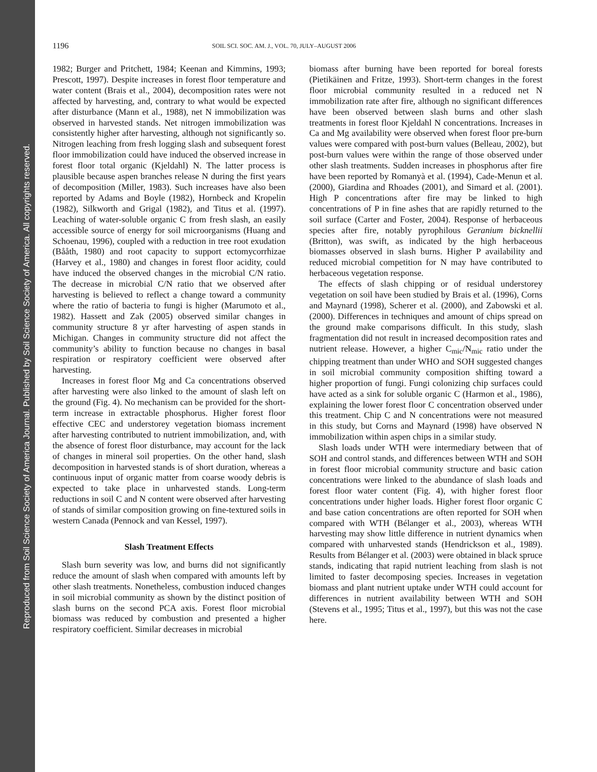Reproduced from Soil Science Society of America Journal. Published by Soil Science Society of America. All copyrights reserved.
1196 SOIL SCI. SOC. AM. J., VOL. 70, JULY–AUGUST 2006
1982; Burger and Pritchett, 1984; Keenan and Kimmins, 1993; Prescott, 1997). Despite increases in forest floor temperature and water content (Brais et al., 2004), decomposition rates were not affected by harvesting, and, contrary to what would be expected after disturbance (Mann et al., 1988), net N immobilization was observed in harvested stands. Net nitrogen immobilization was consistently higher after harvesting, although not significantly so. Nitrogen leaching from fresh logging slash and subsequent forest floor immobilization could have induced the observed increase in forest floor total organic (Kjeldahl) N. The latter process is plausible because aspen branches release N during the first years of decomposition (Miller, 1983). Such increases have also been reported by Adams and Boyle (1982), Hornbeck and Kropelin (1982), Silkworth and Grigal (1982), and Titus et al. (1997). Leaching of water-soluble organic C from fresh slash, an easily accessible source of energy for soil microorganisms (Huang and Schoenau, 1996), coupled with a reduction in tree root exudation (Bååth, 1980) and root capacity to support ectomycorrhizae (Harvey et al., 1980) and changes in forest floor acidity, could have induced the observed changes in the microbial C/N ratio. The decrease in microbial C/N ratio that we observed after harvesting is believed to reflect a change toward a community where the ratio of bacteria to fungi is higher (Marumoto et al., 1982). Hassett and Zak (2005) observed similar changes in community structure 8 yr after harvesting of aspen stands in Michigan. Changes in community structure did not affect the community’s ability to function because no changes in basal respiration or respiratory coefficient were observed after harvesting.
Increases in forest floor Mg and Ca concentrations observed after harvesting were also linked to the amount of slash left on the ground (Fig. 4). No mechanism can be provided for the short-term increase in extractable phosphorus. Higher forest floor effective CEC and understorey vegetation biomass increment after harvesting contributed to nutrient immobilization, and, with the absence of forest floor disturbance, may account for the lack of changes in mineral soil properties. On the other hand, slash decomposition in harvested stands is of short duration, whereas a continuous input of organic matter from coarse woody debris is expected to take place in unharvested stands. Long-term reductions in soil C and N content were observed after harvesting of stands of similar composition growing on fine-textured soils in western Canada (Pennock and van Kessel, 1997).
Slash Treatment Effects
Slash burn severity was low, and burns did not significantly reduce the amount of slash when compared with amounts left by other slash treatments. Nonetheless, combustion induced changes in soil microbial community as shown by the distinct position of slash burns on the second PCA axis. Forest floor microbial biomass was reduced by combustion and presented a higher respiratory coefficient. Similar decreases in microbial
biomass after burning have been reported for boreal forests (Pietikäinen and Fritze, 1993). Short-term changes in the forest floor microbial community resulted in a reduced net N immobilization rate after fire, although no significant differences have been observed between slash burns and other slash treatments in forest floor Kjeldahl N concentrations. Increases in Ca and Mg availability were observed when forest floor pre-burn values were compared with post-burn values (Belleau, 2002), but post-burn values were within the range of those observed under other slash treatments. Sudden increases in phosphorus after fire have been reported by Romanyà et al. (1994), Cade-Menun et al. (2000), Giardina and Rhoades (2001), and Simard et al. (2001). High P concentrations after fire may be linked to high concentrations of P in fine ashes that are rapidly returned to the soil surface (Carter and Foster, 2004). Response of herbaceous species after fire, notably pyrophilous Geranium bicknellii (Britton), was swift, as indicated by the high herbaceous biomasses observed in slash burns. Higher P availability and reduced microbial competition for N may have contributed to herbaceous vegetation response.
The effects of slash chipping or of residual understorey vegetation on soil have been studied by Brais et al. (1996), Corns and Maynard (1998), Scherer et al. (2000), and Zabowski et al. (2000). Differences in techniques and amount of chips spread on the ground make comparisons difficult. In this study, slash fragmentation did not result in increased decomposition rates and nutrient release. However, a higher C<sub>mic</sub>/N<sub>mic</sub> ratio under the chipping treatment than under WHO and SOH suggested changes in soil microbial community composition shifting toward a higher proportion of fungi. Fungi colonizing chip surfaces could have acted as a sink for soluble organic C (Harmon et al., 1986), explaining the lower forest floor C concentration observed under this treatment. Chip C and N concentrations were not measured in this study, but Corns and Maynard (1998) have observed N immobilization within aspen chips in a similar study.
Slash loads under WTH were intermediary between that of SOH and control stands, and differences between WTH and SOH in forest floor microbial community structure and basic cation concentrations were linked to the abundance of slash loads and forest floor water content (Fig. 4), with higher forest floor concentrations under higher loads. Higher forest floor organic C and base cation concentrations are often reported for SOH when compared with WTH (Bélanger et al., 2003), whereas WTH harvesting may show little difference in nutrient dynamics when compared with unharvested stands (Hendrickson et al., 1989). Results from Bélanger et al. (2003) were obtained in black spruce stands, indicating that rapid nutrient leaching from slash is not limited to faster decomposing species. Increases in vegetation biomass and plant nutrient uptake under WTH could account for differences in nutrient availability between WTH and SOH (Stevens et al., 1995; Titus et al., 1997), but this was not the case here.